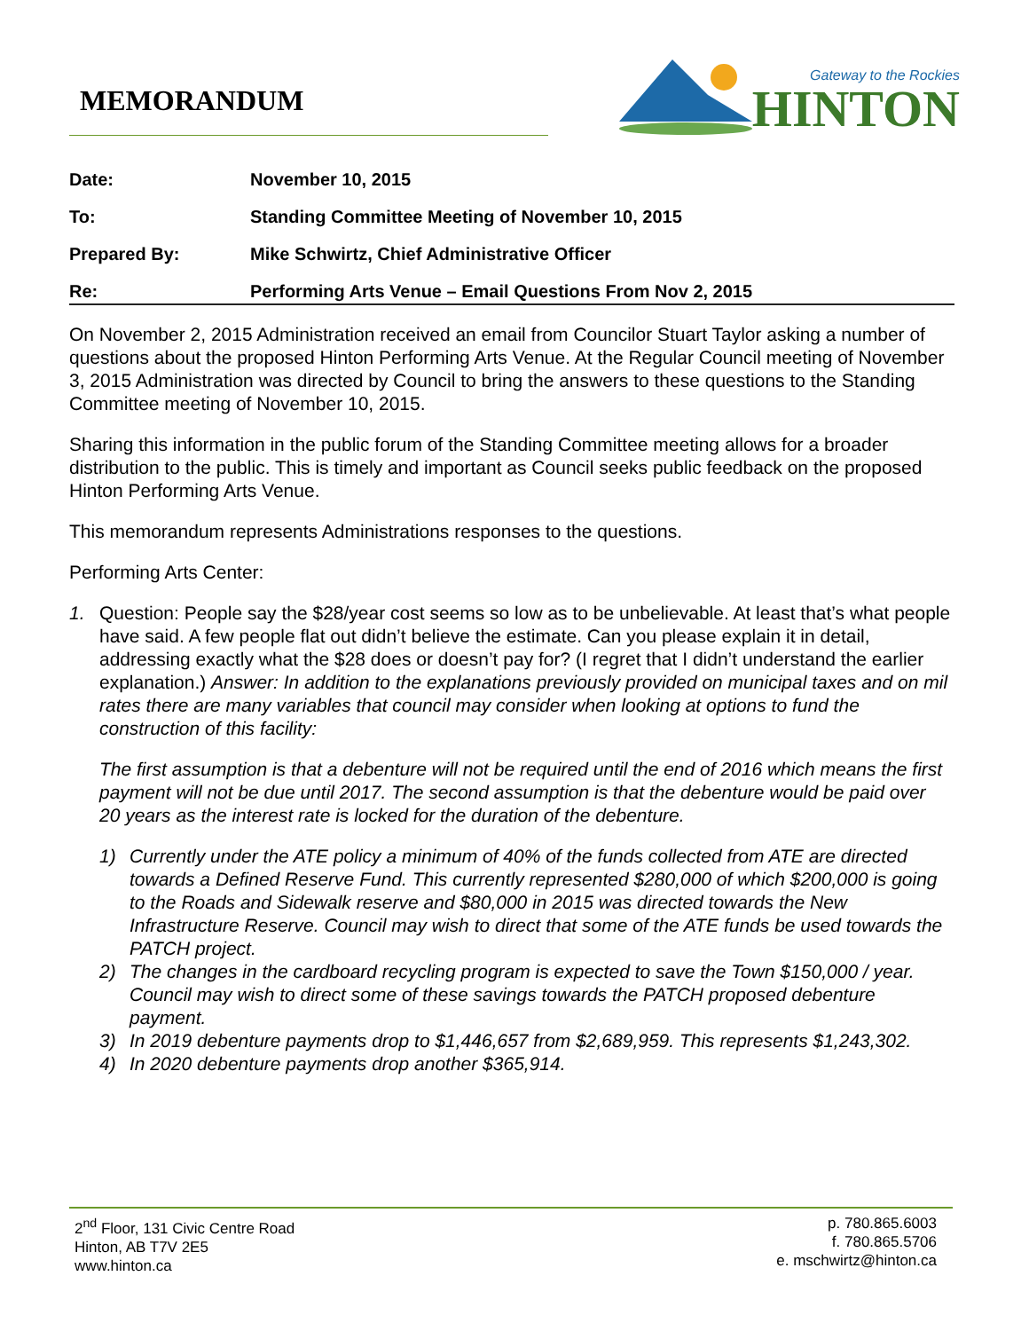MEMORANDUM
Gateway to the Rockies
HINTON
| Date: | November 10, 2015 |
| To: | Standing Committee Meeting of November 10, 2015 |
| Prepared By: | Mike Schwirtz, Chief Administrative Officer |
| Re: | Performing Arts Venue – Email Questions From Nov 2, 2015 |
On November 2, 2015 Administration received an email from Councilor Stuart Taylor asking a number of questions about the proposed Hinton Performing Arts Venue. At the Regular Council meeting of November 3, 2015 Administration was directed by Council to bring the answers to these questions to the Standing Committee meeting of November 10, 2015.
Sharing this information in the public forum of the Standing Committee meeting allows for a broader distribution to the public. This is timely and important as Council seeks public feedback on the proposed Hinton Performing Arts Venue.
This memorandum represents Administrations responses to the questions.
Performing Arts Center:
1. Question: People say the $28/year cost seems so low as to be unbelievable. At least that’s what people have said. A few people flat out didn’t believe the estimate. Can you please explain it in detail, addressing exactly what the $28 does or doesn’t pay for? (I regret that I didn’t understand the earlier explanation.) Answer: In addition to the explanations previously provided on municipal taxes and on mil rates there are many variables that council may consider when looking at options to fund the construction of this facility:
The first assumption is that a debenture will not be required until the end of 2016 which means the first payment will not be due until 2017. The second assumption is that the debenture would be paid over 20 years as the interest rate is locked for the duration of the debenture.
1) Currently under the ATE policy a minimum of 40% of the funds collected from ATE are directed towards a Defined Reserve Fund. This currently represented $280,000 of which $200,000 is going to the Roads and Sidewalk reserve and $80,000 in 2015 was directed towards the New Infrastructure Reserve. Council may wish to direct that some of the ATE funds be used towards the PATCH project.
2) The changes in the cardboard recycling program is expected to save the Town $150,000 / year. Council may wish to direct some of these savings towards the PATCH proposed debenture payment.
3) In 2019 debenture payments drop to $1,446,657 from $2,689,959. This represents $1,243,302.
4) In 2020 debenture payments drop another $365,914.
2<sup>nd</sup> Floor, 131 Civic Centre Road
Hinton, AB T7V 2E5
www.hinton.ca
p. 780.865.6003
f. 780.865.5706
e. mschwirtz@hinton.ca